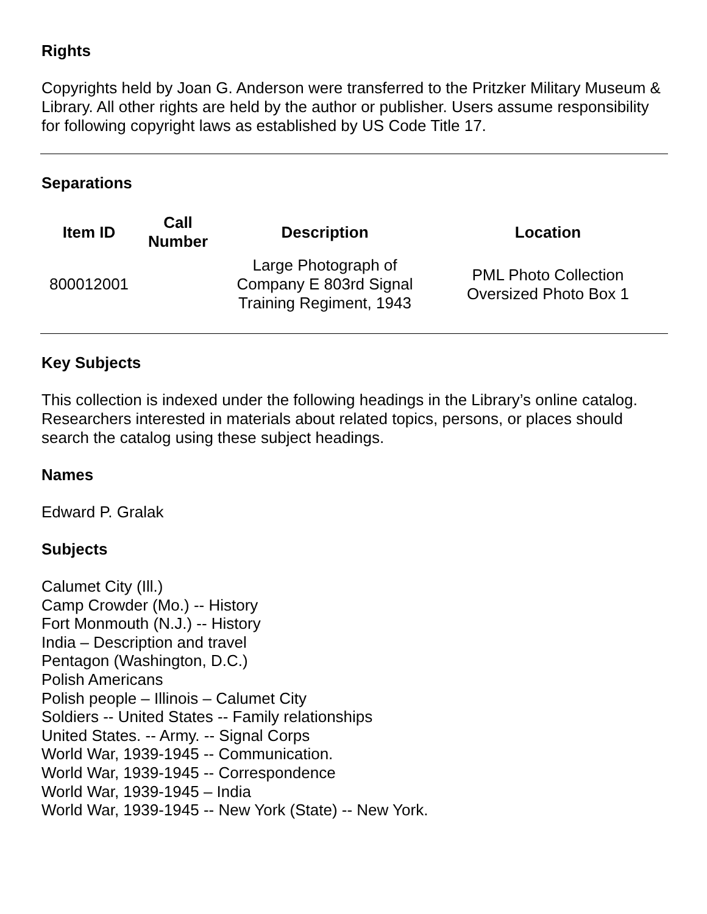Rights
Copyrights held by Joan G. Anderson were transferred to the Pritzker Military Museum & Library. All other rights are held by the author or publisher. Users assume responsibility for following copyright laws as established by US Code Title 17.
Separations
| Item ID | Call Number | Description | Location |
| --- | --- | --- | --- |
| 800012001 | | Large Photograph of Company E 803rd Signal Training Regiment, 1943 | PML Photo Collection Oversized Photo Box 1 |
Key Subjects
This collection is indexed under the following headings in the Library’s online catalog. Researchers interested in materials about related topics, persons, or places should search the catalog using these subject headings.
Names
Edward P. Gralak
Subjects
Calumet City (Ill.)
Camp Crowder (Mo.) -- History
Fort Monmouth (N.J.) -- History
India – Description and travel
Pentagon (Washington, D.C.)
Polish Americans
Polish people – Illinois – Calumet City
Soldiers -- United States -- Family relationships
United States. -- Army. -- Signal Corps
World War, 1939-1945 -- Communication.
World War, 1939-1945 -- Correspondence
World War, 1939-1945 – India
World War, 1939-1945 -- New York (State) -- New York.